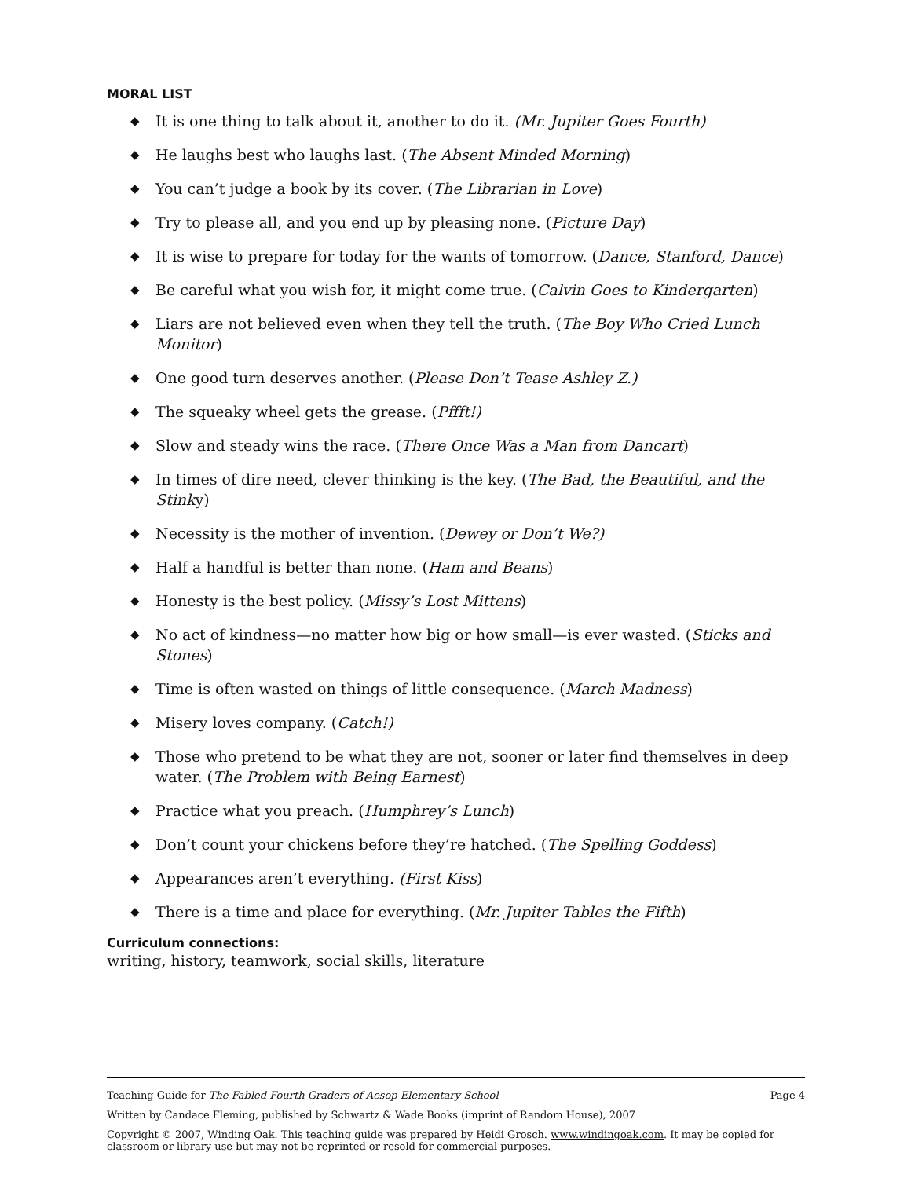MORAL LIST
◆ It is one thing to talk about it, another to do it. (Mr. Jupiter Goes Fourth)
◆ He laughs best who laughs last. (The Absent Minded Morning)
◆ You can’t judge a book by its cover. (The Librarian in Love)
◆ Try to please all, and you end up by pleasing none. (Picture Day)
◆ It is wise to prepare for today for the wants of tomorrow. (Dance, Stanford, Dance)
◆ Be careful what you wish for, it might come true. (Calvin Goes to Kindergarten)
◆ Liars are not believed even when they tell the truth. (The Boy Who Cried Lunch Monitor)
◆ One good turn deserves another. (Please Don’t Tease Ashley Z.)
◆ The squeaky wheel gets the grease. (Pffft!)
◆ Slow and steady wins the race. (There Once Was a Man from Dancart)
◆ In times of dire need, clever thinking is the key. (The Bad, the Beautiful, and the Stinky)
◆ Necessity is the mother of invention. (Dewey or Don’t We?)
◆ Half a handful is better than none. (Ham and Beans)
◆ Honesty is the best policy. (Missy’s Lost Mittens)
◆ No act of kindness—no matter how big or how small—is ever wasted. (Sticks and Stones)
◆ Time is often wasted on things of little consequence. (March Madness)
◆ Misery loves company. (Catch!)
◆ Those who pretend to be what they are not, sooner or later find themselves in deep water. (The Problem with Being Earnest)
◆ Practice what you preach. (Humphrey’s Lunch)
◆ Don’t count your chickens before they’re hatched. (The Spelling Goddess)
◆ Appearances aren’t everything. (First Kiss)
◆ There is a time and place for everything. (Mr. Jupiter Tables the Fifth)
Curriculum connections:
writing, history, teamwork, social skills, literature
Teaching Guide for The Fabled Fourth Graders of Aesop Elementary School Page 4
Written by Candace Fleming, published by Schwartz & Wade Books (imprint of Random House), 2007
Copyright © 2007, Winding Oak. This teaching guide was prepared by Heidi Grosch. www.windingoak.com. It may be copied for classroom or library use but may not be reprinted or resold for commercial purposes.